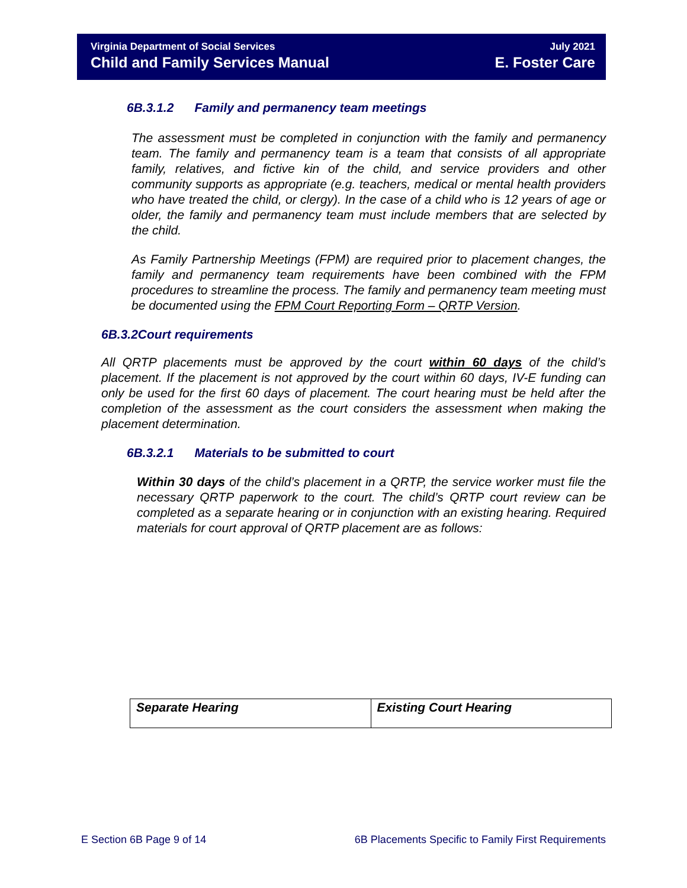Virginia Department of Social Services July 2021
Child and Family Services Manual E. Foster Care
6B.3.1.2 Family and permanency team meetings
The assessment must be completed in conjunction with the family and permanency team. The family and permanency team is a team that consists of all appropriate family, relatives, and fictive kin of the child, and service providers and other community supports as appropriate (e.g. teachers, medical or mental health providers who have treated the child, or clergy). In the case of a child who is 12 years of age or older, the family and permanency team must include members that are selected by the child.
As Family Partnership Meetings (FPM) are required prior to placement changes, the family and permanency team requirements have been combined with the FPM procedures to streamline the process. The family and permanency team meeting must be documented using the FPM Court Reporting Form – QRTP Version.
6B.3.2Court requirements
All QRTP placements must be approved by the court within 60 days of the child’s placement. If the placement is not approved by the court within 60 days, IV-E funding can only be used for the first 60 days of placement. The court hearing must be held after the completion of the assessment as the court considers the assessment when making the placement determination.
6B.3.2.1 Materials to be submitted to court
Within 30 days of the child’s placement in a QRTP, the service worker must file the necessary QRTP paperwork to the court. The child’s QRTP court review can be completed as a separate hearing or in conjunction with an existing hearing. Required materials for court approval of QRTP placement are as follows:
| Separate Hearing | Existing Court Hearing |
E Section 6B Page 9 of 14 6B Placements Specific to Family First Requirements